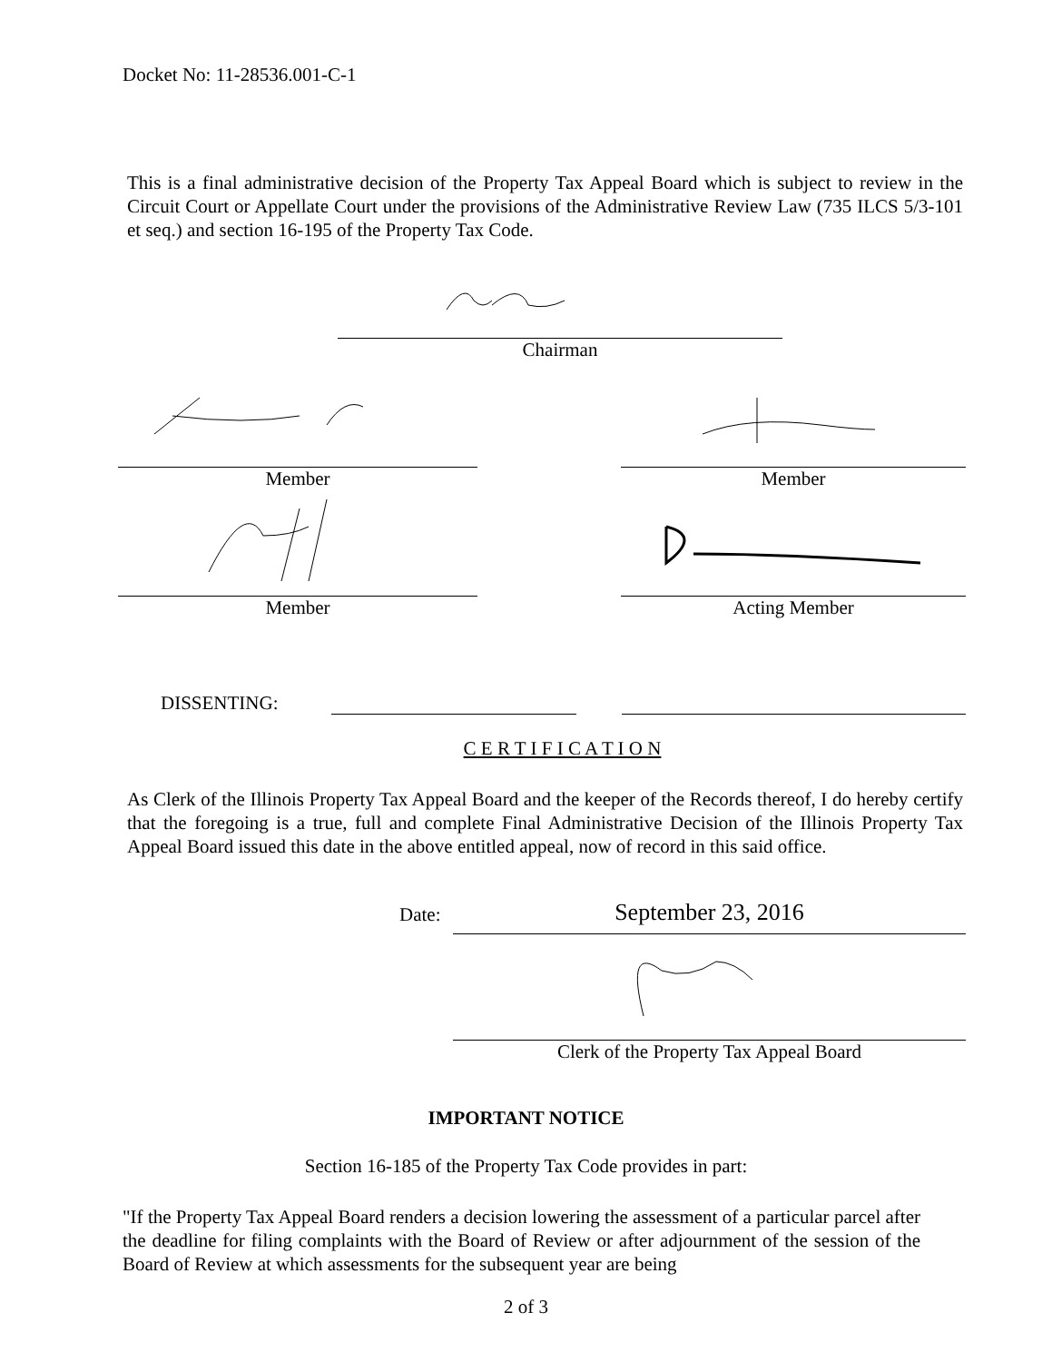Docket No: 11-28536.001-C-1
This is a final administrative decision of the Property Tax Appeal Board which is subject to review in the Circuit Court or Appellate Court under the provisions of the Administrative Review Law (735 ILCS 5/3-101 et seq.) and section 16-195 of the Property Tax Code.
Chairman
Member Member
Member Acting Member
DISSENTING:
C E R T I F I C A T I O N
As Clerk of the Illinois Property Tax Appeal Board and the keeper of the Records thereof, I do hereby certify that the foregoing is a true, full and complete Final Administrative Decision of the Illinois Property Tax Appeal Board issued this date in the above entitled appeal, now of record in this said office.
Date:
September 23, 2016
Clerk of the Property Tax Appeal Board
IMPORTANT NOTICE
Section 16-185 of the Property Tax Code provides in part:
"If the Property Tax Appeal Board renders a decision lowering the assessment of a particular parcel after the deadline for filing complaints with the Board of Review or after adjournment of the session of the Board of Review at which assessments for the subsequent year are being
2 of 3